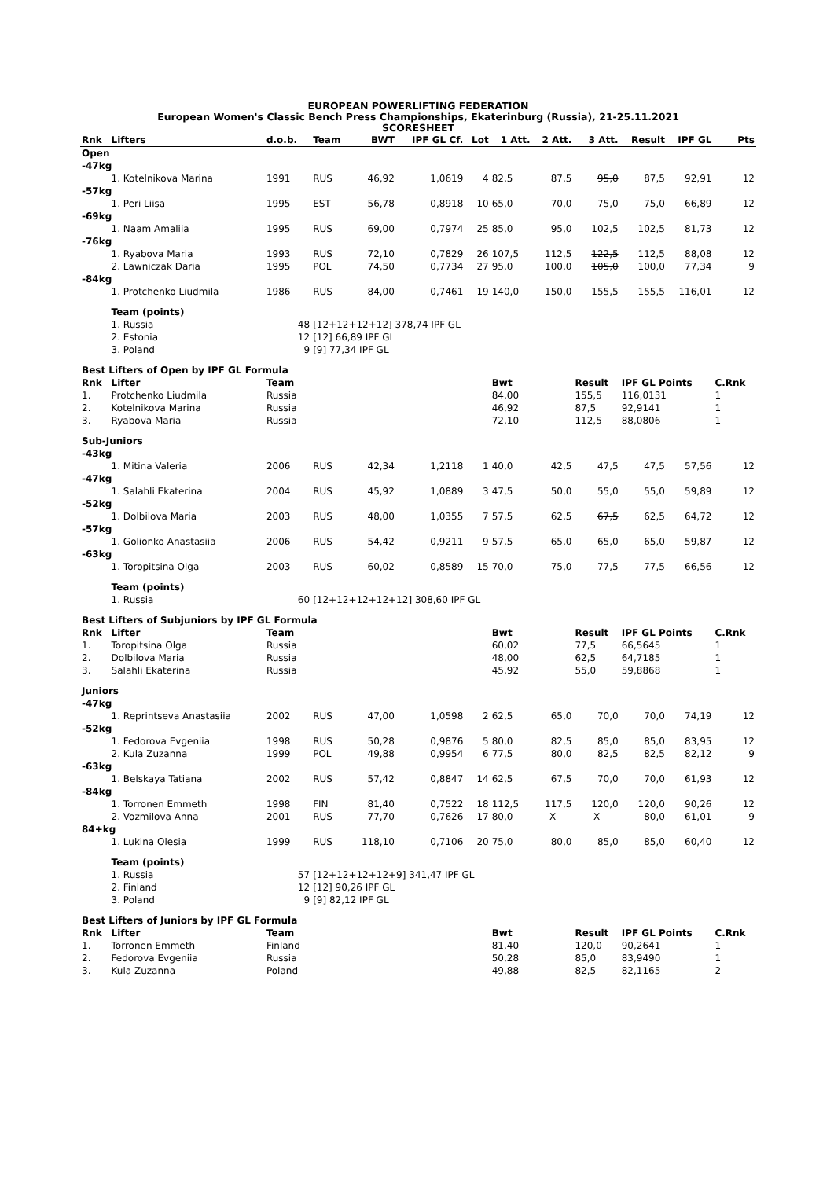EUROPEAN POWERLIFTING FEDERATION
European Women's Classic Bench Press Championships, Ekaterinburg (Russia), 21-25.11.2021
SCORESHEET
| Rnk | Lifters | d.o.b. | Team | BWT | IPF GL Cf. | Lot | 1 Att. | 2 Att. | 3 Att. | Result | IPF GL | Pts |
| --- | --- | --- | --- | --- | --- | --- | --- | --- | --- | --- | --- | --- |
| Open | | | | | | | | | | | | |
| -47kg | | | | | | | | | | | | |
| | 1. Kotelnikova Marina | 1991 | RUS | 46,92 | 1,0619 | 4 | 82,5 | 87,5 | 95,0 | 87,5 | 92,91 | 12 |
| -57kg | | | | | | | | | | | | |
| | 1. Peri Liisa | 1995 | EST | 56,78 | 0,8918 | 10 | 65,0 | 70,0 | 75,0 | 75,0 | 66,89 | 12 |
| -69kg | | | | | | | | | | | | |
| | 1. Naam Amaliia | 1995 | RUS | 69,00 | 0,7974 | 25 | 85,0 | 95,0 | 102,5 | 102,5 | 81,73 | 12 |
| -76kg | | | | | | | | | | | | |
| | 1. Ryabova Maria | 1993 | RUS | 72,10 | 0,7829 | 26 | 107,5 | 112,5 | 122,5 | 112,5 | 88,08 | 12 |
| | 2. Lawniczak Daria | 1995 | POL | 74,50 | 0,7734 | 27 | 95,0 | 100,0 | 105,0 | 100,0 | 77,34 | 9 |
| -84kg | | | | | | | | | | | | |
| | 1. Protchenko Liudmila | 1986 | RUS | 84,00 | 0,7461 | 19 | 140,0 | 150,0 | 155,5 | 155,5 | 116,01 | 12 |
| | Team (points) | | | | | | | | | | | |
| | 1. Russia | 48 | [12+12+12+12] 378,74 IPF GL | | | | | | | | | |
| | 2. Estonia | 12 | [12] 66,89 IPF GL | | | | | | | | | |
| | 3. Poland | 9 | [9] 77,34 IPF GL | | | | | | | | | |
| Best Lifters of Open by IPF GL Formula | | | | | | | | | | | | |
| Rnk | Lifter | Team | | | | | Bwt | | Result | IPF GL Points | | C.Rnk |
| 1. | Protchenko Liudmila | Russia | | | | | 84,00 | | 155,5 | 116,0131 | | 1 |
| 2. | Kotelnikova Marina | Russia | | | | | 46,92 | | 87,5 | 92,9141 | | 1 |
| 3. | Ryabova Maria | Russia | | | | | 72,10 | | 112,5 | 88,0806 | | 1 |
| Sub-Juniors | | | | | | | | | | | | |
| -43kg | | | | | | | | | | | | |
| | 1. Mitina Valeria | 2006 | RUS | 42,34 | 1,2118 | 1 | 40,0 | 42,5 | 47,5 | 47,5 | 57,56 | 12 |
| -47kg | | | | | | | | | | | | |
| | 1. Salahli Ekaterina | 2004 | RUS | 45,92 | 1,0889 | 3 | 47,5 | 50,0 | 55,0 | 55,0 | 59,89 | 12 |
| -52kg | | | | | | | | | | | | |
| | 1. Dolbilova Maria | 2003 | RUS | 48,00 | 1,0355 | 7 | 57,5 | 62,5 | 67,5 | 62,5 | 64,72 | 12 |
| -57kg | | | | | | | | | | | | |
| | 1. Golionko Anastasiia | 2006 | RUS | 54,42 | 0,9211 | 9 | 57,5 | 65,0 | 65,0 | 65,0 | 59,87 | 12 |
| -63kg | | | | | | | | | | | | |
| | 1. Toropitsina Olga | 2003 | RUS | 60,02 | 0,8589 | 15 | 70,0 | 75,0 | 77,5 | 77,5 | 66,56 | 12 |
| | Team (points) | | | | | | | | | | | |
| | 1. Russia | 60 | [12+12+12+12+12] 308,60 IPF GL | | | | | | | | | |
| Best Lifters of Subjuniors by IPF GL Formula | | | | | | | | | | | | |
| Rnk | Lifter | Team | | | | | Bwt | | Result | IPF GL Points | | C.Rnk |
| 1. | Toropitsina Olga | Russia | | | | | 60,02 | | 77,5 | 66,5645 | | 1 |
| 2. | Dolbilova Maria | Russia | | | | | 48,00 | | 62,5 | 64,7185 | | 1 |
| 3. | Salahli Ekaterina | Russia | | | | | 45,92 | | 55,0 | 59,8868 | | 1 |
| Juniors | | | | | | | | | | | | |
| -47kg | | | | | | | | | | | | |
| | 1. Reprintseva Anastasiia | 2002 | RUS | 47,00 | 1,0598 | 2 | 62,5 | 65,0 | 70,0 | 70,0 | 74,19 | 12 |
| -52kg | | | | | | | | | | | | |
| | 1. Fedorova Evgeniia | 1998 | RUS | 50,28 | 0,9876 | 5 | 80,0 | 82,5 | 85,0 | 85,0 | 83,95 | 12 |
| | 2. Kula Zuzanna | 1999 | POL | 49,88 | 0,9954 | 6 | 77,5 | 80,0 | 82,5 | 82,5 | 82,12 | 9 |
| -63kg | | | | | | | | | | | | |
| | 1. Belskaya Tatiana | 2002 | RUS | 57,42 | 0,8847 | 14 | 62,5 | 67,5 | 70,0 | 70,0 | 61,93 | 12 |
| -84kg | | | | | | | | | | | | |
| | 1. Torronen Emmeth | 1998 | FIN | 81,40 | 0,7522 | 18 | 112,5 | 117,5 | 120,0 | 120,0 | 90,26 | 12 |
| | 2. Vozmilova Anna | 2001 | RUS | 77,70 | 0,7626 | 17 | 80,0 | X | X | 80,0 | 61,01 | 9 |
| 84+kg | | | | | | | | | | | | |
| | 1. Lukina Olesia | 1999 | RUS | 118,10 | 0,7106 | 20 | 75,0 | 80,0 | 85,0 | 85,0 | 60,40 | 12 |
| | Team (points) | | | | | | | | | | | |
| | 1. Russia | 57 | [12+12+12+12+9] 341,47 IPF GL | | | | | | | | | |
| | 2. Finland | 12 | [12] 90,26 IPF GL | | | | | | | | | |
| | 3. Poland | 9 | [9] 82,12 IPF GL | | | | | | | | | |
| Best Lifters of Juniors by IPF GL Formula | | | | | | | | | | | | |
| Rnk | Lifter | Team | | | | | Bwt | | Result | IPF GL Points | | C.Rnk |
| 1. | Torronen Emmeth | Finland | | | | | 81,40 | | 120,0 | 90,2641 | | 1 |
| 2. | Fedorova Evgeniia | Russia | | | | | 50,28 | | 85,0 | 83,9490 | | 1 |
| 3. | Kula Zuzanna | Poland | | | | | 49,88 | | 82,5 | 82,1165 | | 2 |